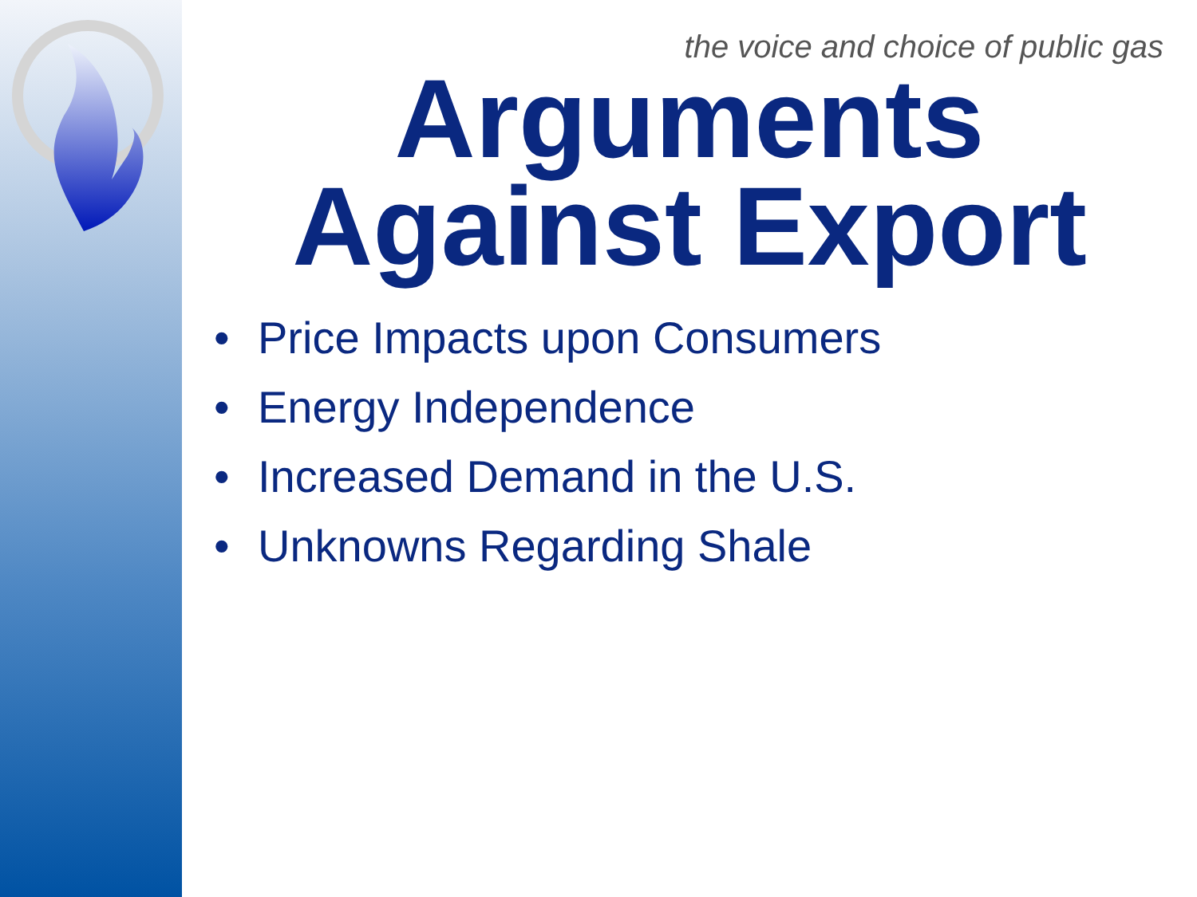the voice and choice of public gas
Arguments Against Export
• Price Impacts upon Consumers
• Energy Independence
• Increased Demand in the U.S.
• Unknowns Regarding Shale